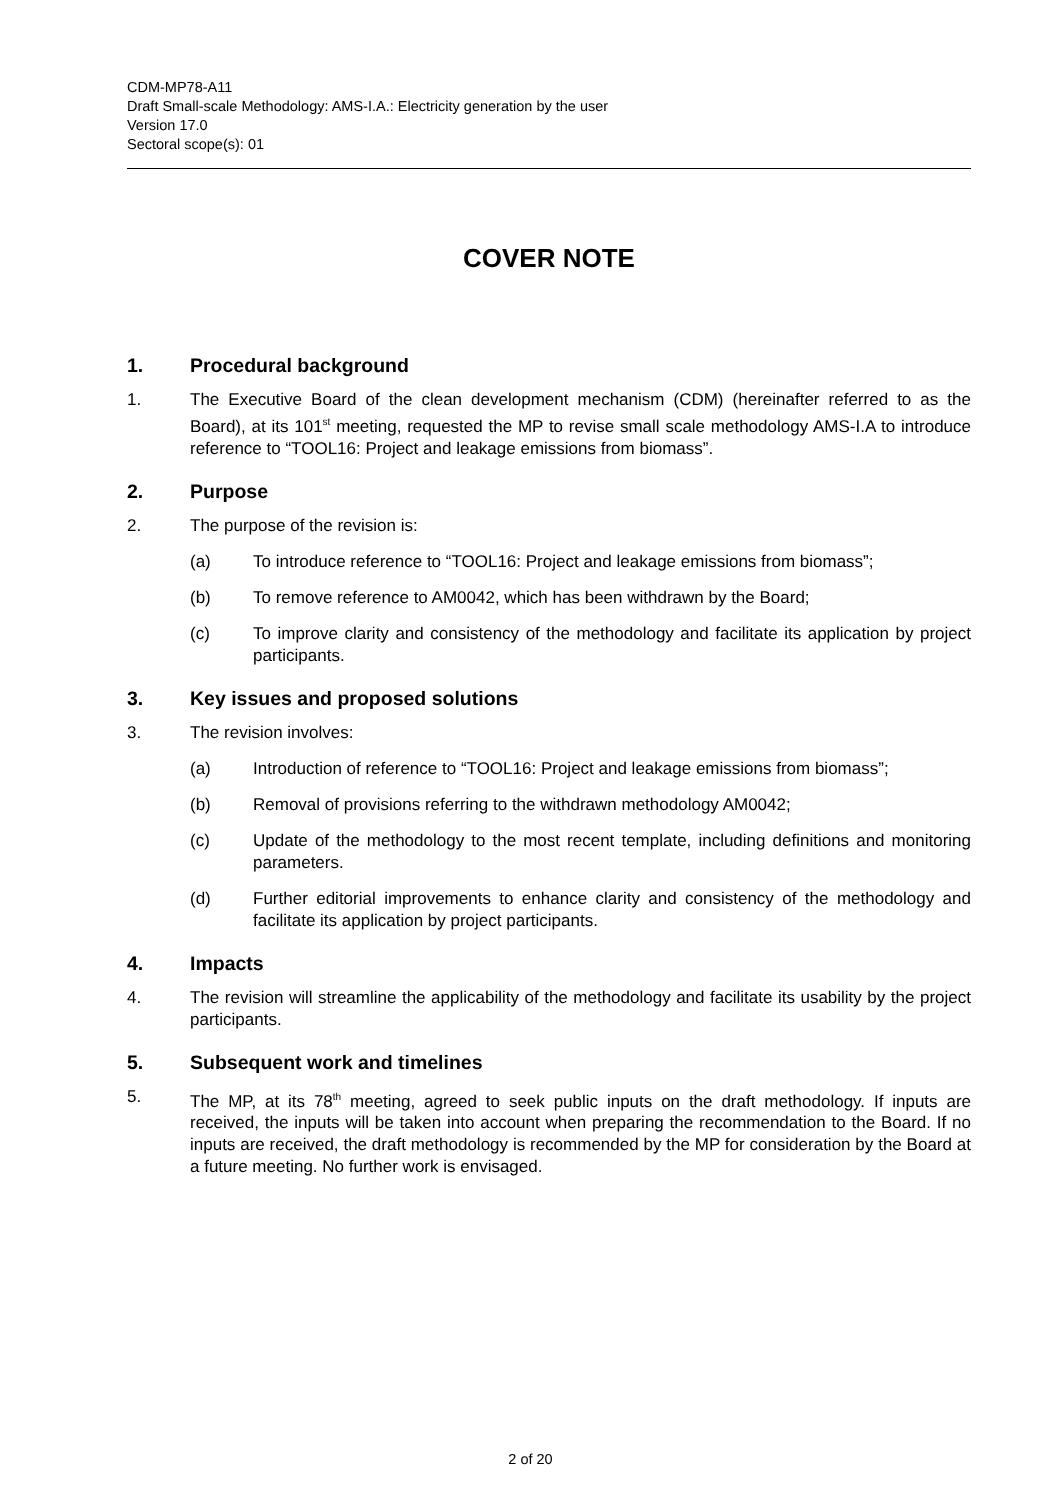CDM-MP78-A11
Draft Small-scale Methodology: AMS-I.A.: Electricity generation by the user
Version 17.0
Sectoral scope(s): 01
COVER NOTE
1. Procedural background
1. The Executive Board of the clean development mechanism (CDM) (hereinafter referred to as the Board), at its 101<sup>st</sup> meeting, requested the MP to revise small scale methodology AMS-I.A to introduce reference to “TOOL16: Project and leakage emissions from biomass”.
2. Purpose
2. The purpose of the revision is:
(a) To introduce reference to “TOOL16: Project and leakage emissions from biomass”;
(b) To remove reference to AM0042, which has been withdrawn by the Board;
(c) To improve clarity and consistency of the methodology and facilitate its application by project participants.
3. Key issues and proposed solutions
3. The revision involves:
(a) Introduction of reference to “TOOL16: Project and leakage emissions from biomass”;
(b) Removal of provisions referring to the withdrawn methodology AM0042;
(c) Update of the methodology to the most recent template, including definitions and monitoring parameters.
(d) Further editorial improvements to enhance clarity and consistency of the methodology and facilitate its application by project participants.
4. Impacts
4. The revision will streamline the applicability of the methodology and facilitate its usability by the project participants.
5. Subsequent work and timelines
5. The MP, at its 78<sup>th</sup> meeting, agreed to seek public inputs on the draft methodology. If inputs are received, the inputs will be taken into account when preparing the recommendation to the Board. If no inputs are received, the draft methodology is recommended by the MP for consideration by the Board at a future meeting. No further work is envisaged.
2 of 20